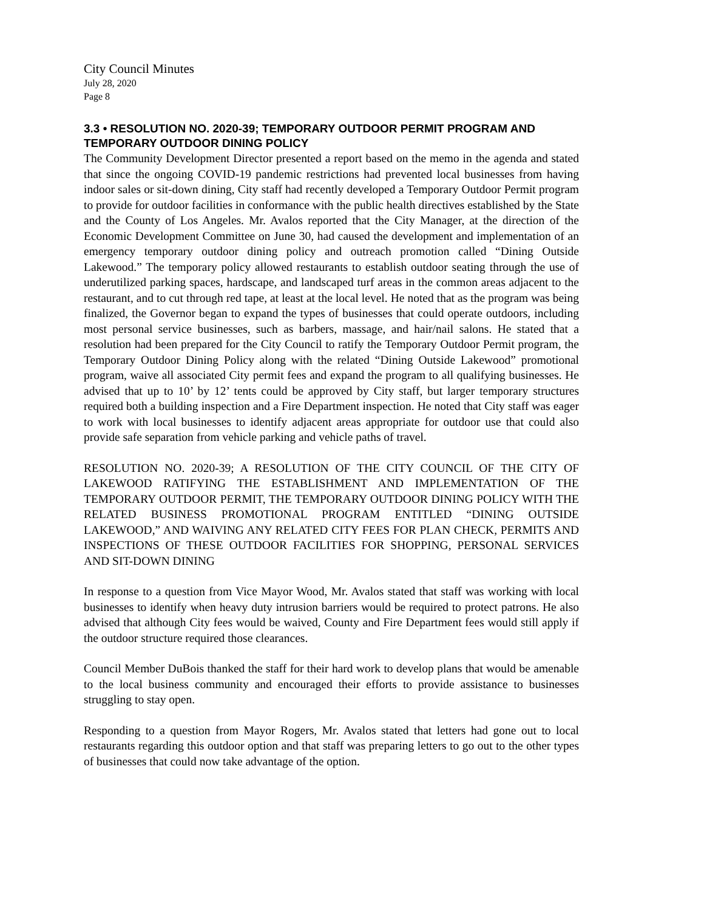City Council Minutes
July 28, 2020
Page 8
3.3 • RESOLUTION NO. 2020-39; TEMPORARY OUTDOOR PERMIT PROGRAM AND TEMPORARY OUTDOOR DINING POLICY
The Community Development Director presented a report based on the memo in the agenda and stated that since the ongoing COVID-19 pandemic restrictions had prevented local businesses from having indoor sales or sit-down dining, City staff had recently developed a Temporary Outdoor Permit program to provide for outdoor facilities in conformance with the public health directives established by the State and the County of Los Angeles. Mr. Avalos reported that the City Manager, at the direction of the Economic Development Committee on June 30, had caused the development and implementation of an emergency temporary outdoor dining policy and outreach promotion called “Dining Outside Lakewood.” The temporary policy allowed restaurants to establish outdoor seating through the use of underutilized parking spaces, hardscape, and landscaped turf areas in the common areas adjacent to the restaurant, and to cut through red tape, at least at the local level. He noted that as the program was being finalized, the Governor began to expand the types of businesses that could operate outdoors, including most personal service businesses, such as barbers, massage, and hair/nail salons. He stated that a resolution had been prepared for the City Council to ratify the Temporary Outdoor Permit program, the Temporary Outdoor Dining Policy along with the related “Dining Outside Lakewood” promotional program, waive all associated City permit fees and expand the program to all qualifying businesses. He advised that up to 10’ by 12’ tents could be approved by City staff, but larger temporary structures required both a building inspection and a Fire Department inspection. He noted that City staff was eager to work with local businesses to identify adjacent areas appropriate for outdoor use that could also provide safe separation from vehicle parking and vehicle paths of travel.
RESOLUTION NO. 2020-39; A RESOLUTION OF THE CITY COUNCIL OF THE CITY OF LAKEWOOD RATIFYING THE ESTABLISHMENT AND IMPLEMENTATION OF THE TEMPORARY OUTDOOR PERMIT, THE TEMPORARY OUTDOOR DINING POLICY WITH THE RELATED BUSINESS PROMOTIONAL PROGRAM ENTITLED “DINING OUTSIDE LAKEWOOD,” AND WAIVING ANY RELATED CITY FEES FOR PLAN CHECK, PERMITS AND INSPECTIONS OF THESE OUTDOOR FACILITIES FOR SHOPPING, PERSONAL SERVICES AND SIT-DOWN DINING
In response to a question from Vice Mayor Wood, Mr. Avalos stated that staff was working with local businesses to identify when heavy duty intrusion barriers would be required to protect patrons. He also advised that although City fees would be waived, County and Fire Department fees would still apply if the outdoor structure required those clearances.
Council Member DuBois thanked the staff for their hard work to develop plans that would be amenable to the local business community and encouraged their efforts to provide assistance to businesses struggling to stay open.
Responding to a question from Mayor Rogers, Mr. Avalos stated that letters had gone out to local restaurants regarding this outdoor option and that staff was preparing letters to go out to the other types of businesses that could now take advantage of the option.